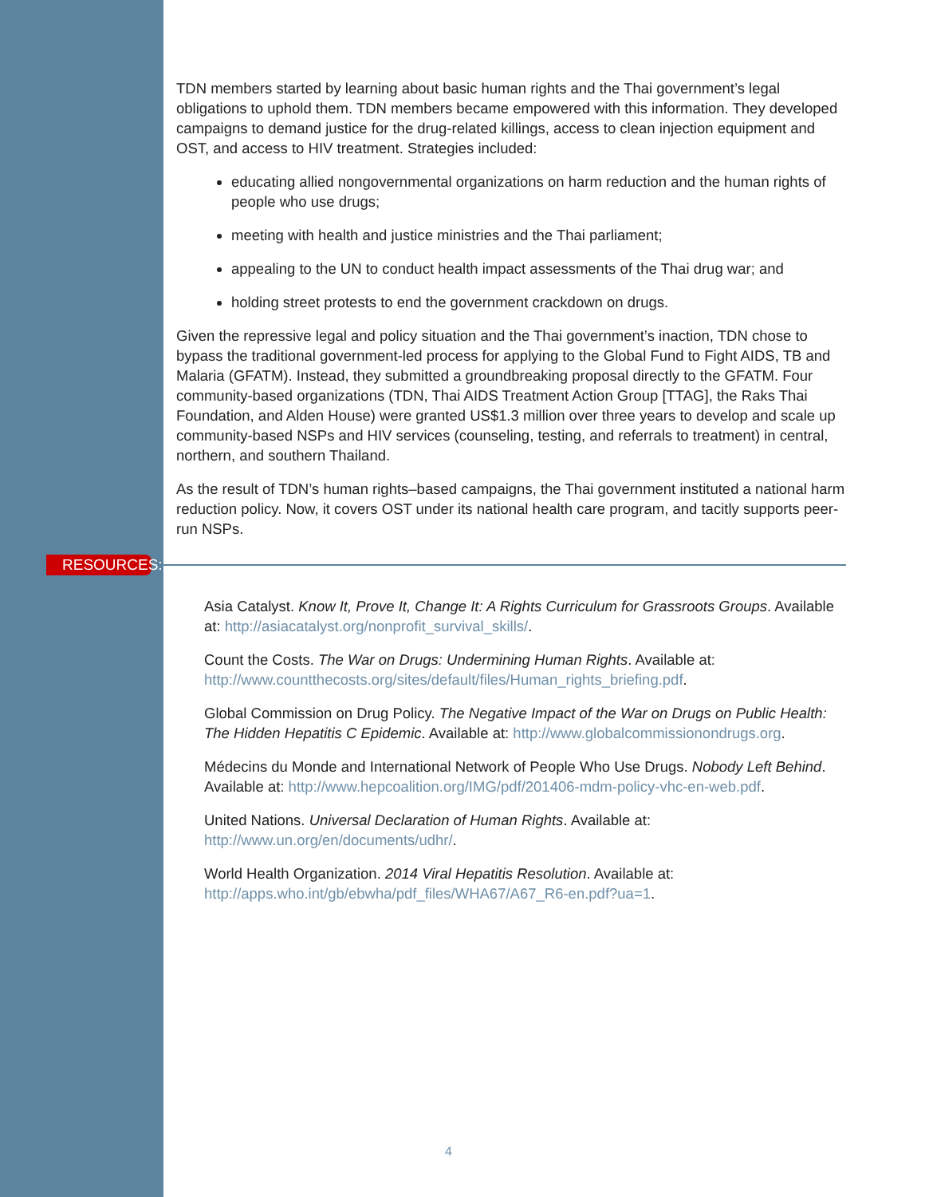TDN members started by learning about basic human rights and the Thai government’s legal obligations to uphold them. TDN members became empowered with this information. They developed campaigns to demand justice for the drug-related killings, access to clean injection equipment and OST, and access to HIV treatment. Strategies included:
educating allied nongovernmental organizations on harm reduction and the human rights of people who use drugs;
meeting with health and justice ministries and the Thai parliament;
appealing to the UN to conduct health impact assessments of the Thai drug war; and
holding street protests to end the government crackdown on drugs.
Given the repressive legal and policy situation and the Thai government’s inaction, TDN chose to bypass the traditional government-led process for applying to the Global Fund to Fight AIDS, TB and Malaria (GFATM). Instead, they submitted a groundbreaking proposal directly to the GFATM. Four community-based organizations (TDN, Thai AIDS Treatment Action Group [TTAG], the Raks Thai Foundation, and Alden House) were granted US$1.3 million over three years to develop and scale up community-based NSPs and HIV services (counseling, testing, and referrals to treatment) in central, northern, and southern Thailand.
As the result of TDN’s human rights–based campaigns, the Thai government instituted a national harm reduction policy. Now, it covers OST under its national health care program, and tacitly supports peer-run NSPs.
RESOURCES:
Asia Catalyst. Know It, Prove It, Change It: A Rights Curriculum for Grassroots Groups. Available at: http://asiacatalyst.org/nonprofit_survival_skills/.
Count the Costs. The War on Drugs: Undermining Human Rights. Available at: http://www.countthecosts.org/sites/default/files/Human_rights_briefing.pdf.
Global Commission on Drug Policy. The Negative Impact of the War on Drugs on Public Health: The Hidden Hepatitis C Epidemic. Available at: http://www.globalcommissionondrugs.org.
Médecins du Monde and International Network of People Who Use Drugs. Nobody Left Behind. Available at: http://www.hepcoalition.org/IMG/pdf/201406-mdm-policy-vhc-en-web.pdf.
United Nations. Universal Declaration of Human Rights. Available at: http://www.un.org/en/documents/udhr/.
World Health Organization. 2014 Viral Hepatitis Resolution. Available at: http://apps.who.int/gb/ebwha/pdf_files/WHA67/A67_R6-en.pdf?ua=1.
4